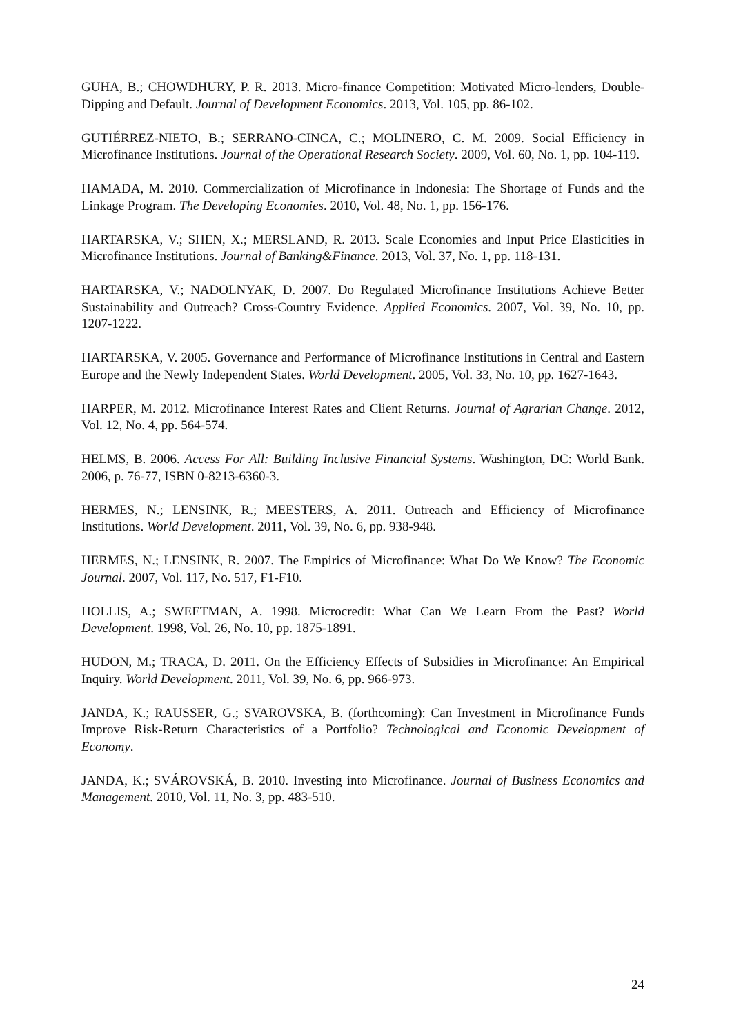GUHA, B.; CHOWDHURY, P. R. 2013. Micro-finance Competition: Motivated Micro-lenders, Double-Dipping and Default. Journal of Development Economics. 2013, Vol. 105, pp. 86-102.
GUTIÉRREZ-NIETO, B.; SERRANO-CINCA, C.; MOLINERO, C. M. 2009. Social Efficiency in Microfinance Institutions. Journal of the Operational Research Society. 2009, Vol. 60, No. 1, pp. 104-119.
HAMADA, M. 2010. Commercialization of Microfinance in Indonesia: The Shortage of Funds and the Linkage Program. The Developing Economies. 2010, Vol. 48, No. 1, pp. 156-176.
HARTARSKA, V.; SHEN, X.; MERSLAND, R. 2013. Scale Economies and Input Price Elasticities in Microfinance Institutions. Journal of Banking&Finance. 2013, Vol. 37, No. 1, pp. 118-131.
HARTARSKA, V.; NADOLNYAK, D. 2007. Do Regulated Microfinance Institutions Achieve Better Sustainability and Outreach? Cross-Country Evidence. Applied Economics. 2007, Vol. 39, No. 10, pp. 1207-1222.
HARTARSKA, V. 2005. Governance and Performance of Microfinance Institutions in Central and Eastern Europe and the Newly Independent States. World Development. 2005, Vol. 33, No. 10, pp. 1627-1643.
HARPER, M. 2012. Microfinance Interest Rates and Client Returns. Journal of Agrarian Change. 2012, Vol. 12, No. 4, pp. 564-574.
HELMS, B. 2006. Access For All: Building Inclusive Financial Systems. Washington, DC: World Bank. 2006, p. 76-77, ISBN 0-8213-6360-3.
HERMES, N.; LENSINK, R.; MEESTERS, A. 2011. Outreach and Efficiency of Microfinance Institutions. World Development. 2011, Vol. 39, No. 6, pp. 938-948.
HERMES, N.; LENSINK, R. 2007. The Empirics of Microfinance: What Do We Know? The Economic Journal. 2007, Vol. 117, No. 517, F1-F10.
HOLLIS, A.; SWEETMAN, A. 1998. Microcredit: What Can We Learn From the Past? World Development. 1998, Vol. 26, No. 10, pp. 1875-1891.
HUDON, M.; TRACA, D. 2011. On the Efficiency Effects of Subsidies in Microfinance: An Empirical Inquiry. World Development. 2011, Vol. 39, No. 6, pp. 966-973.
JANDA, K.; RAUSSER, G.; SVAROVSKA, B. (forthcoming): Can Investment in Microfinance Funds Improve Risk-Return Characteristics of a Portfolio? Technological and Economic Development of Economy.
JANDA, K.; SVÁROVSKÁ, B. 2010. Investing into Microfinance. Journal of Business Economics and Management. 2010, Vol. 11, No. 3, pp. 483-510.
24